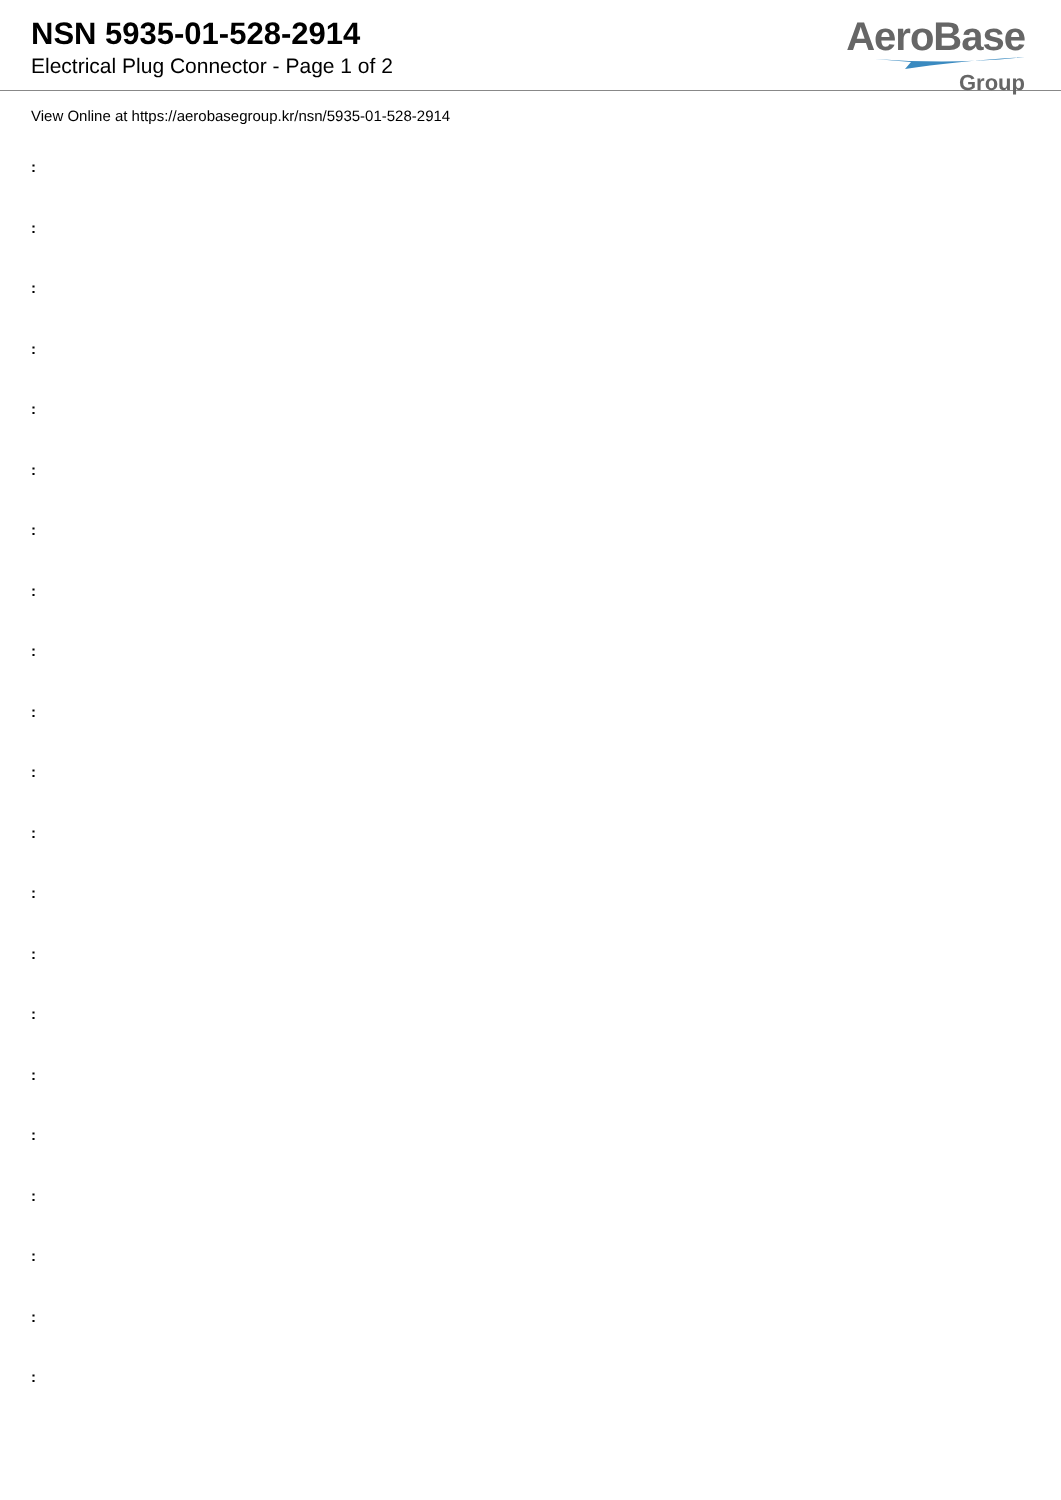NSN 5935-01-528-2914
Electrical Plug Connector - Page 1 of 2
AeroBase
Group
View Online at https://aerobasegroup.kr/nsn/5935-01-528-2914
:
:
:
:
:
:
:
:
:
:
:
:
:
:
:
:
:
:
:
:
: